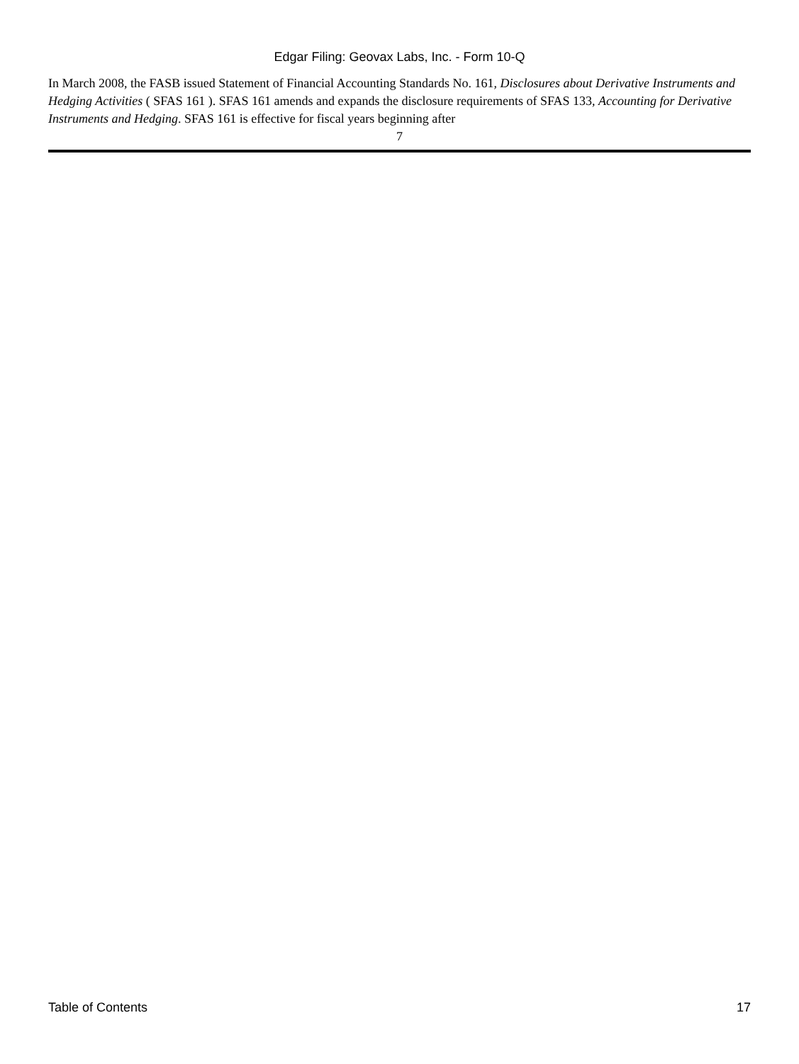Edgar Filing: Geovax Labs, Inc. - Form 10-Q
In March 2008, the FASB issued Statement of Financial Accounting Standards No. 161, Disclosures about Derivative Instruments and Hedging Activities ( SFAS 161 ). SFAS 161 amends and expands the disclosure requirements of SFAS 133, Accounting for Derivative Instruments and Hedging. SFAS 161 is effective for fiscal years beginning after
7
Table of Contents 17